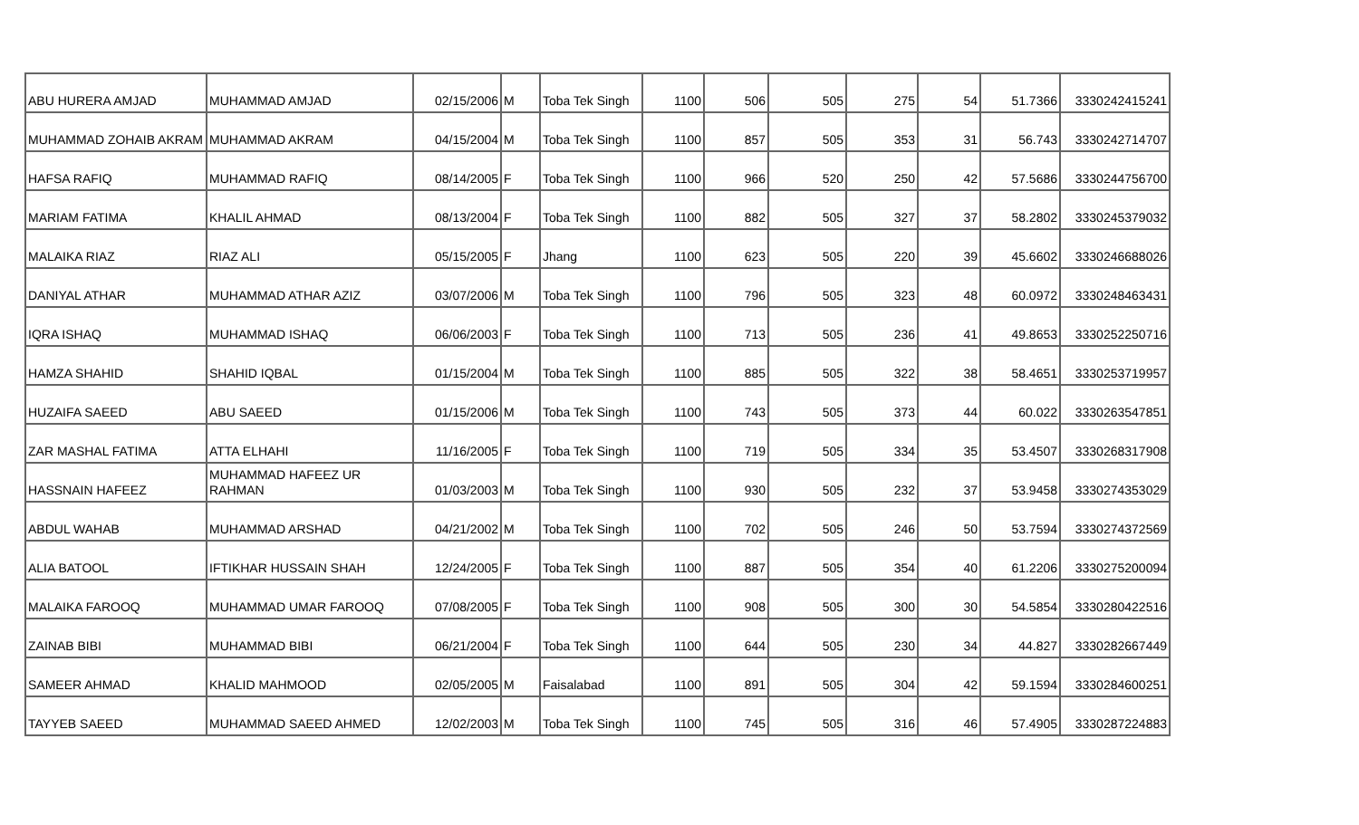| ABU HURERA AMJAD | MUHAMMAD AMJAD | 02/15/2006 | M | Toba Tek Singh | 1100 | 506 | 505 | 275 | 54 | 51.7366 | 3330242415241 |
| MUHAMMAD ZOHAIB AKRAM | MUHAMMAD AKRAM | 04/15/2004 | M | Toba Tek Singh | 1100 | 857 | 505 | 353 | 31 | 56.743 | 3330242714707 |
| HAFSA RAFIQ | MUHAMMAD RAFIQ | 08/14/2005 | F | Toba Tek Singh | 1100 | 966 | 520 | 250 | 42 | 57.5686 | 3330244756700 |
| MARIAM FATIMA | KHALIL AHMAD | 08/13/2004 | F | Toba Tek Singh | 1100 | 882 | 505 | 327 | 37 | 58.2802 | 3330245379032 |
| MALAIKA RIAZ | RIAZ ALI | 05/15/2005 | F | Jhang | 1100 | 623 | 505 | 220 | 39 | 45.6602 | 3330246688026 |
| DANIYAL ATHAR | MUHAMMAD ATHAR AZIZ | 03/07/2006 | M | Toba Tek Singh | 1100 | 796 | 505 | 323 | 48 | 60.0972 | 3330248463431 |
| IQRA ISHAQ | MUHAMMAD ISHAQ | 06/06/2003 | F | Toba Tek Singh | 1100 | 713 | 505 | 236 | 41 | 49.8653 | 3330252250716 |
| HAMZA SHAHID | SHAHID IQBAL | 01/15/2004 | M | Toba Tek Singh | 1100 | 885 | 505 | 322 | 38 | 58.4651 | 3330253719957 |
| HUZAIFA SAEED | ABU SAEED | 01/15/2006 | M | Toba Tek Singh | 1100 | 743 | 505 | 373 | 44 | 60.022 | 3330263547851 |
| ZAR MASHAL FATIMA | ATTA ELHAHI | 11/16/2005 | F | Toba Tek Singh | 1100 | 719 | 505 | 334 | 35 | 53.4507 | 3330268317908 |
| HASSNAIN HAFEEZ | MUHAMMAD HAFEEZ UR RAHMAN | 01/03/2003 | M | Toba Tek Singh | 1100 | 930 | 505 | 232 | 37 | 53.9458 | 3330274353029 |
| ABDUL WAHAB | MUHAMMAD ARSHAD | 04/21/2002 | M | Toba Tek Singh | 1100 | 702 | 505 | 246 | 50 | 53.7594 | 3330274372569 |
| ALIA BATOOL | IFTIKHAR HUSSAIN SHAH | 12/24/2005 | F | Toba Tek Singh | 1100 | 887 | 505 | 354 | 40 | 61.2206 | 3330275200094 |
| MALAIKA FAROOQ | MUHAMMAD UMAR FAROOQ | 07/08/2005 | F | Toba Tek Singh | 1100 | 908 | 505 | 300 | 30 | 54.5854 | 3330280422516 |
| ZAINAB BIBI | MUHAMMAD BIBI | 06/21/2004 | F | Toba Tek Singh | 1100 | 644 | 505 | 230 | 34 | 44.827 | 3330282667449 |
| SAMEER AHMAD | KHALID MAHMOOD | 02/05/2005 | M | Faisalabad | 1100 | 891 | 505 | 304 | 42 | 59.1594 | 3330284600251 |
| TAYYEB SAEED | MUHAMMAD SAEED AHMED | 12/02/2003 | M | Toba Tek Singh | 1100 | 745 | 505 | 316 | 46 | 57.4905 | 3330287224883 |